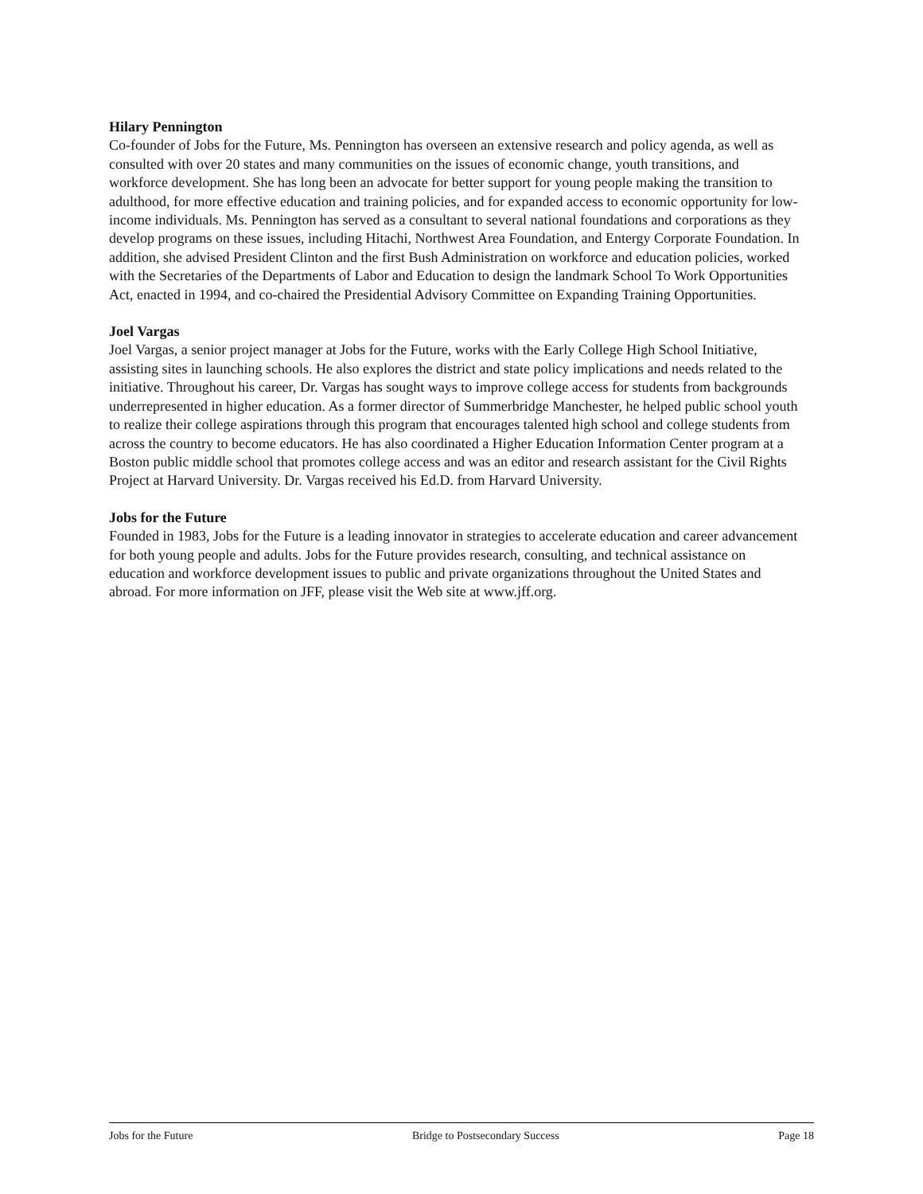Hilary Pennington
Co-founder of Jobs for the Future, Ms. Pennington has overseen an extensive research and policy agenda, as well as consulted with over 20 states and many communities on the issues of economic change, youth transitions, and workforce development. She has long been an advocate for better support for young people making the transition to adulthood, for more effective education and training policies, and for expanded access to economic opportunity for low-income individuals. Ms. Pennington has served as a consultant to several national foundations and corporations as they develop programs on these issues, including Hitachi, Northwest Area Foundation, and Entergy Corporate Foundation. In addition, she advised President Clinton and the first Bush Administration on workforce and education policies, worked with the Secretaries of the Departments of Labor and Education to design the landmark School To Work Opportunities Act, enacted in 1994, and co-chaired the Presidential Advisory Committee on Expanding Training Opportunities.
Joel Vargas
Joel Vargas, a senior project manager at Jobs for the Future, works with the Early College High School Initiative, assisting sites in launching schools. He also explores the district and state policy implications and needs related to the initiative. Throughout his career, Dr. Vargas has sought ways to improve college access for students from backgrounds underrepresented in higher education. As a former director of Summerbridge Manchester, he helped public school youth to realize their college aspirations through this program that encourages talented high school and college students from across the country to become educators. He has also coordinated a Higher Education Information Center program at a Boston public middle school that promotes college access and was an editor and research assistant for the Civil Rights Project at Harvard University. Dr. Vargas received his Ed.D. from Harvard University.
Jobs for the Future
Founded in 1983, Jobs for the Future is a leading innovator in strategies to accelerate education and career advancement for both young people and adults. Jobs for the Future provides research, consulting, and technical assistance on education and workforce development issues to public and private organizations throughout the United States and abroad. For more information on JFF, please visit the Web site at www.jff.org.
Jobs for the Future Bridge to Postsecondary Success Page 18